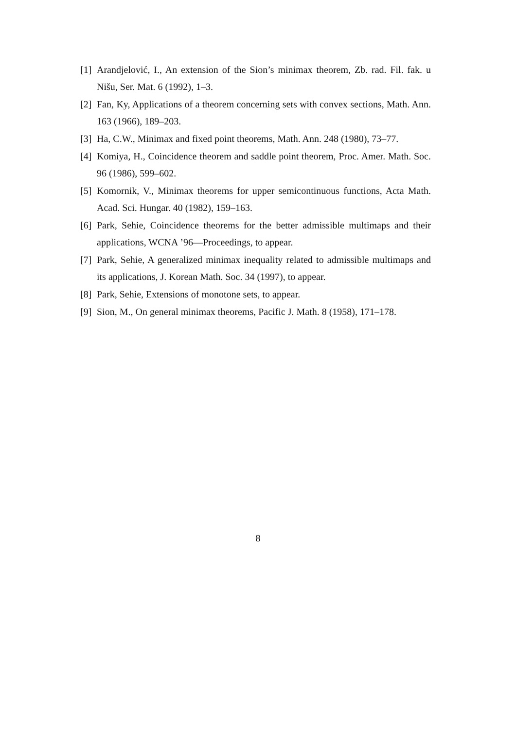[1] Arandjelović, I., An extension of the Sion’s minimax theorem, Zb. rad. Fil. fak. u Nišu, Ser. Mat. 6 (1992), 1–3.
[2] Fan, Ky, Applications of a theorem concerning sets with convex sections, Math. Ann. 163 (1966), 189–203.
[3] Ha, C.W., Minimax and fixed point theorems, Math. Ann. 248 (1980), 73–77.
[4] Komiya, H., Coincidence theorem and saddle point theorem, Proc. Amer. Math. Soc. 96 (1986), 599–602.
[5] Komornik, V., Minimax theorems for upper semicontinuous functions, Acta Math. Acad. Sci. Hungar. 40 (1982), 159–163.
[6] Park, Sehie, Coincidence theorems for the better admissible multimaps and their applications, WCNA ’96—Proceedings, to appear.
[7] Park, Sehie, A generalized minimax inequality related to admissible multimaps and its applications, J. Korean Math. Soc. 34 (1997), to appear.
[8] Park, Sehie, Extensions of monotone sets, to appear.
[9] Sion, M., On general minimax theorems, Pacific J. Math. 8 (1958), 171–178.
8